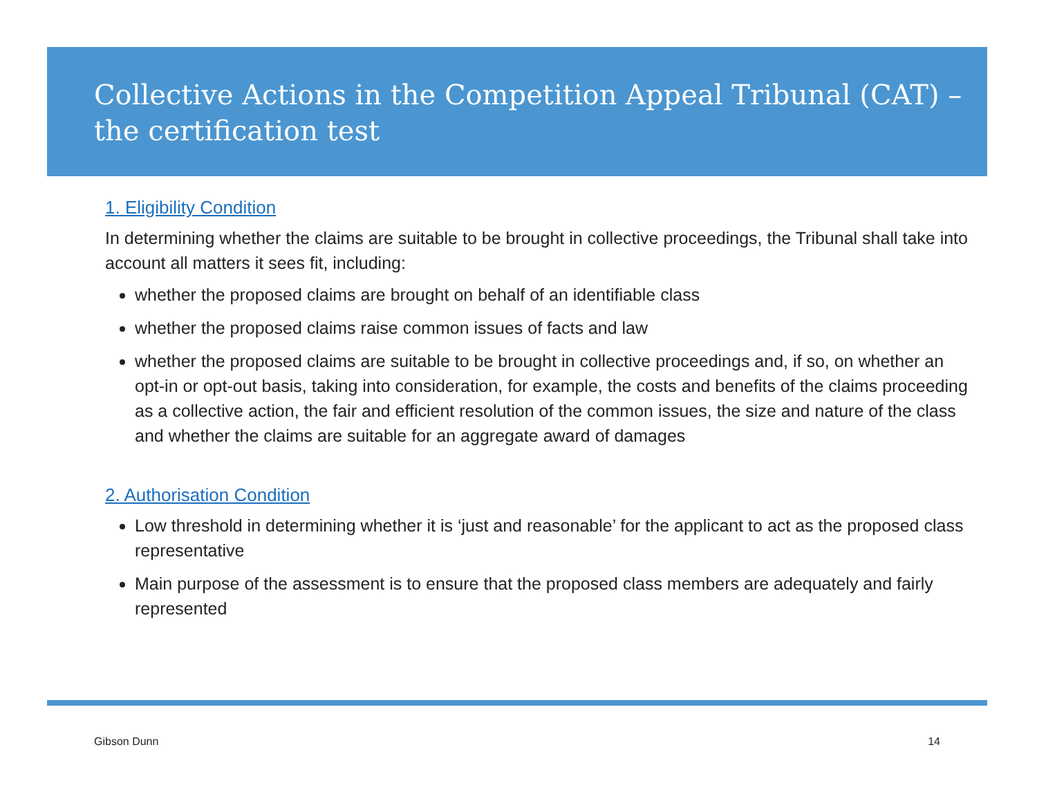Collective Actions in the Competition Appeal Tribunal (CAT) – the certification test
1. Eligibility Condition
In determining whether the claims are suitable to be brought in collective proceedings, the Tribunal shall take into account all matters it sees fit, including:
whether the proposed claims are brought on behalf of an identifiable class
whether the proposed claims raise common issues of facts and law
whether the proposed claims are suitable to be brought in collective proceedings and, if so, on whether an opt-in or opt-out basis, taking into consideration, for example, the costs and benefits of the claims proceeding as a collective action, the fair and efficient resolution of the common issues, the size and nature of the class and whether the claims are suitable for an aggregate award of damages
2. Authorisation Condition
Low threshold in determining whether it is ‘just and reasonable’ for the applicant to act as the proposed class representative
Main purpose of the assessment is to ensure that the proposed class members are adequately and fairly represented
Gibson Dunn 14